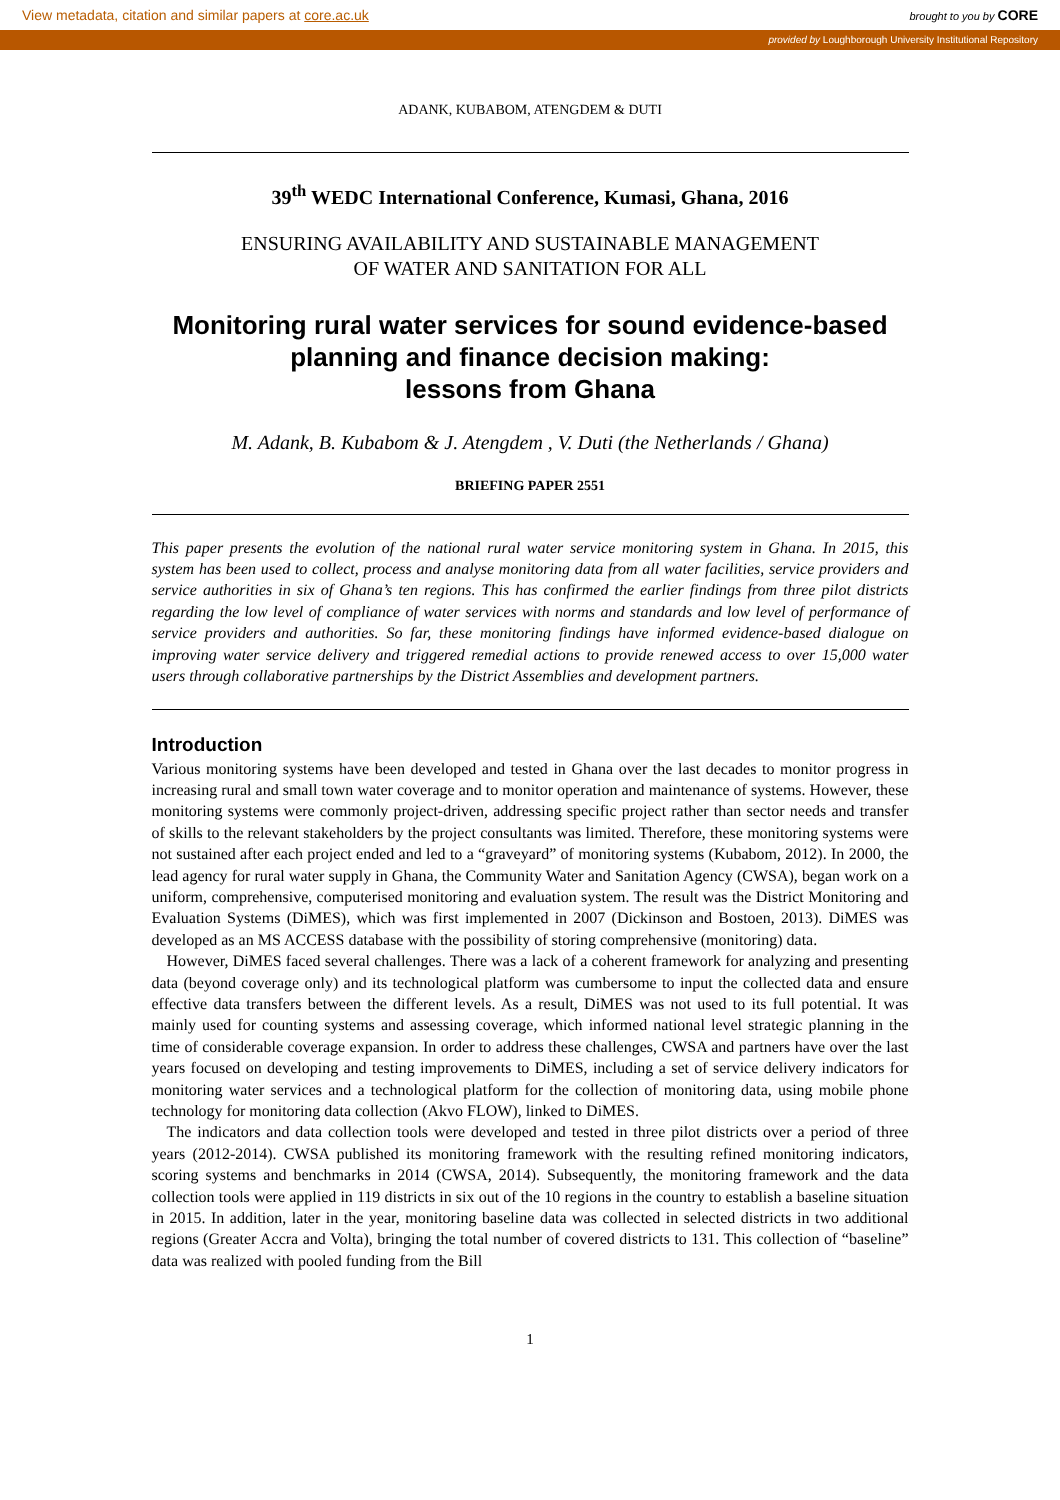View metadata, citation and similar papers at core.ac.uk brought to you by CORE
provided by Loughborough University Institutional Repository
ADANK, KUBABOM, ATENGDEM & DUTI
39<sup>th</sup> WEDC International Conference, Kumasi, Ghana, 2016
ENSURING AVAILABILITY AND SUSTAINABLE MANAGEMENT
OF WATER AND SANITATION FOR ALL
Monitoring rural water services for sound evidence-based planning and finance decision making:
lessons from Ghana
M. Adank, B. Kubabom & J. Atengdem , V. Duti (the Netherlands / Ghana)
BRIEFING PAPER 2551
This paper presents the evolution of the national rural water service monitoring system in Ghana. In 2015, this system has been used to collect, process and analyse monitoring data from all water facilities, service providers and service authorities in six of Ghana’s ten regions. This has confirmed the earlier findings from three pilot districts regarding the low level of compliance of water services with norms and standards and low level of performance of service providers and authorities. So far, these monitoring findings have informed evidence-based dialogue on improving water service delivery and triggered remedial actions to provide renewed access to over 15,000 water users through collaborative partnerships by the District Assemblies and development partners.
Introduction
Various monitoring systems have been developed and tested in Ghana over the last decades to monitor progress in increasing rural and small town water coverage and to monitor operation and maintenance of systems. However, these monitoring systems were commonly project-driven, addressing specific project rather than sector needs and transfer of skills to the relevant stakeholders by the project consultants was limited. Therefore, these monitoring systems were not sustained after each project ended and led to a “graveyard” of monitoring systems (Kubabom, 2012). In 2000, the lead agency for rural water supply in Ghana, the Community Water and Sanitation Agency (CWSA), began work on a uniform, comprehensive, computerised monitoring and evaluation system. The result was the District Monitoring and Evaluation Systems (DiMES), which was first implemented in 2007 (Dickinson and Bostoen, 2013). DiMES was developed as an MS ACCESS database with the possibility of storing comprehensive (monitoring) data.
However, DiMES faced several challenges. There was a lack of a coherent framework for analyzing and presenting data (beyond coverage only) and its technological platform was cumbersome to input the collected data and ensure effective data transfers between the different levels. As a result, DiMES was not used to its full potential. It was mainly used for counting systems and assessing coverage, which informed national level strategic planning in the time of considerable coverage expansion. In order to address these challenges, CWSA and partners have over the last years focused on developing and testing improvements to DiMES, including a set of service delivery indicators for monitoring water services and a technological platform for the collection of monitoring data, using mobile phone technology for monitoring data collection (Akvo FLOW), linked to DiMES.
The indicators and data collection tools were developed and tested in three pilot districts over a period of three years (2012-2014). CWSA published its monitoring framework with the resulting refined monitoring indicators, scoring systems and benchmarks in 2014 (CWSA, 2014). Subsequently, the monitoring framework and the data collection tools were applied in 119 districts in six out of the 10 regions in the country to establish a baseline situation in 2015. In addition, later in the year, monitoring baseline data was collected in selected districts in two additional regions (Greater Accra and Volta), bringing the total number of covered districts to 131. This collection of “baseline” data was realized with pooled funding from the Bill
1